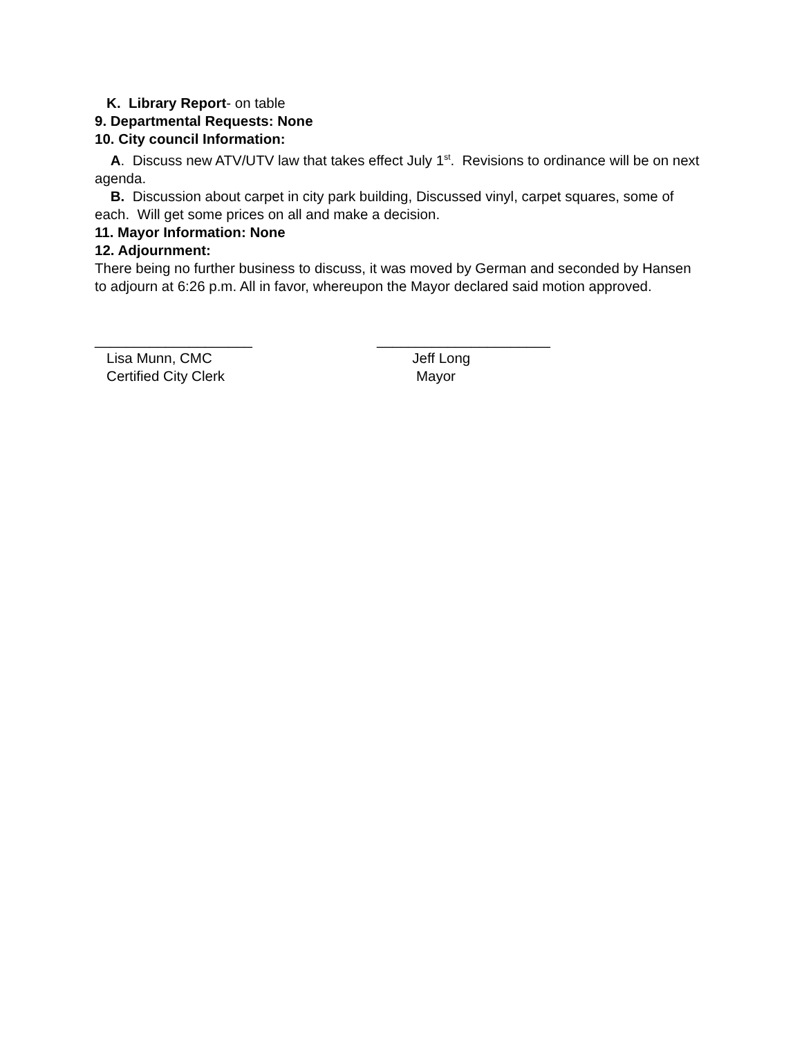K. Library Report- on table
9. Departmental Requests: None
10. City council Information:
A. Discuss new ATV/UTV law that takes effect July 1<sup>st</sup>. Revisions to ordinance will be on next agenda.
B. Discussion about carpet in city park building, Discussed vinyl, carpet squares, some of each. Will get some prices on all and make a decision.
11. Mayor Information: None
12. Adjournment:
There being no further business to discuss, it was moved by German and seconded by Hansen to adjourn at 6:26 p.m. All in favor, whereupon the Mayor declared said motion approved.
____________________
Lisa Munn, CMC
Certified City Clerk
______________________
Jeff Long
Mayor